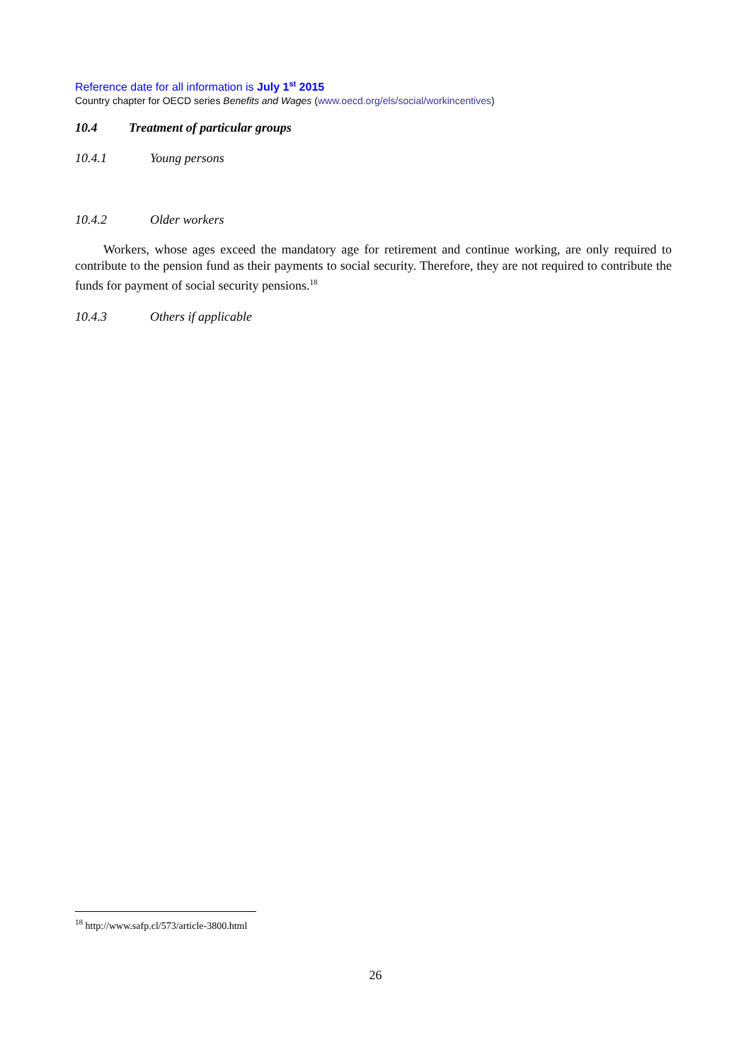Reference date for all information is July 1<sup>st</sup> 2015
Country chapter for OECD series Benefits and Wages (www.oecd.org/els/social/workincentives)
10.4 Treatment of particular groups
10.4.1 Young persons
10.4.2 Older workers
Workers, whose ages exceed the mandatory age for retirement and continue working, are only required to contribute to the pension fund as their payments to social security. Therefore, they are not required to contribute the funds for payment of social security pensions.<sup>18</sup>
10.4.3 Others if applicable
<sup>18</sup> http://www.safp.cl/573/article-3800.html
26